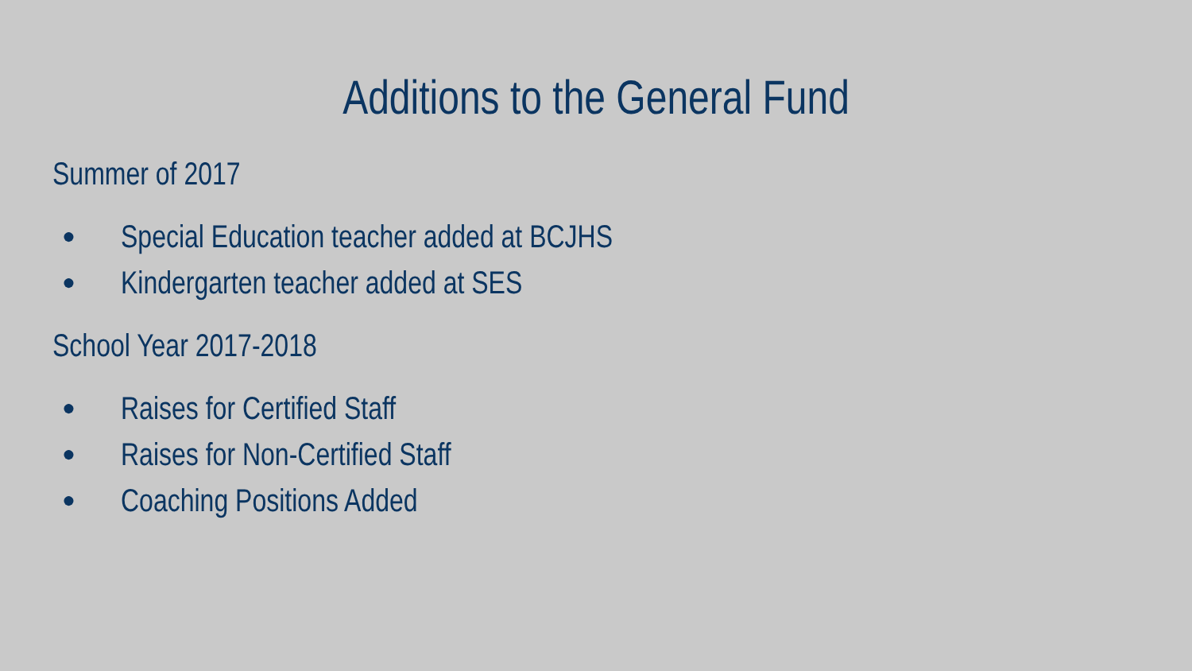Additions to the General Fund
Summer of 2017
● Special Education teacher added at BCJHS
● Kindergarten teacher added at SES
School Year 2017-2018
● Raises for Certified Staff
● Raises for Non-Certified Staff
● Coaching Positions Added